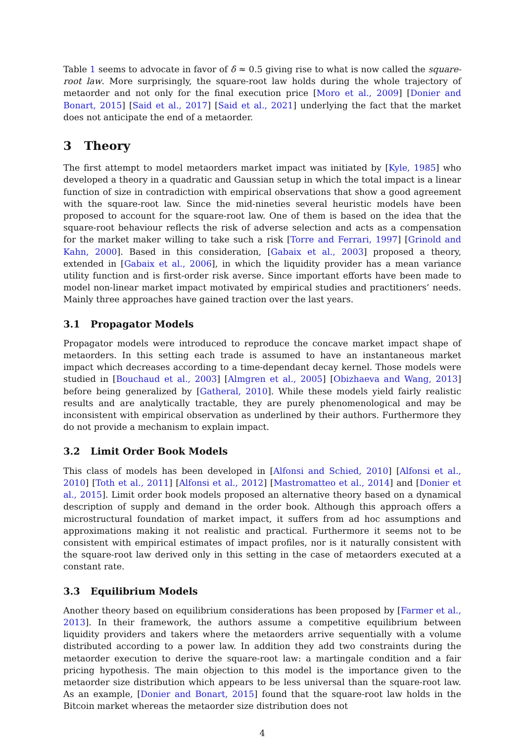Table 1 seems to advocate in favor of δ ≈ 0.5 giving rise to what is now called the square-root law. More surprisingly, the square-root law holds during the whole trajectory of metaorder and not only for the final execution price [Moro et al., 2009] [Donier and Bonart, 2015] [Said et al., 2017] [Said et al., 2021] underlying the fact that the market does not anticipate the end of a metaorder.
3 Theory
The first attempt to model metaorders market impact was initiated by [Kyle, 1985] who developed a theory in a quadratic and Gaussian setup in which the total impact is a linear function of size in contradiction with empirical observations that show a good agreement with the square-root law. Since the mid-nineties several heuristic models have been proposed to account for the square-root law. One of them is based on the idea that the square-root behaviour reflects the risk of adverse selection and acts as a compensation for the market maker willing to take such a risk [Torre and Ferrari, 1997] [Grinold and Kahn, 2000]. Based in this consideration, [Gabaix et al., 2003] proposed a theory, extended in [Gabaix et al., 2006], in which the liquidity provider has a mean variance utility function and is first-order risk averse. Since important efforts have been made to model non-linear market impact motivated by empirical studies and practitioners’ needs. Mainly three approaches have gained traction over the last years.
3.1 Propagator Models
Propagator models were introduced to reproduce the concave market impact shape of metaorders. In this setting each trade is assumed to have an instantaneous market impact which decreases according to a time-dependant decay kernel. Those models were studied in [Bouchaud et al., 2003] [Almgren et al., 2005] [Obizhaeva and Wang, 2013] before being generalized by [Gatheral, 2010]. While these models yield fairly realistic results and are analytically tractable, they are purely phenomenological and may be inconsistent with empirical observation as underlined by their authors. Furthermore they do not provide a mechanism to explain impact.
3.2 Limit Order Book Models
This class of models has been developed in [Alfonsi and Schied, 2010] [Alfonsi et al., 2010] [Toth et al., 2011] [Alfonsi et al., 2012] [Mastromatteo et al., 2014] and [Donier et al., 2015]. Limit order book models proposed an alternative theory based on a dynamical description of supply and demand in the order book. Although this approach offers a microstructural foundation of market impact, it suffers from ad hoc assumptions and approximations making it not realistic and practical. Furthermore it seems not to be consistent with empirical estimates of impact profiles, nor is it naturally consistent with the square-root law derived only in this setting in the case of metaorders executed at a constant rate.
3.3 Equilibrium Models
Another theory based on equilibrium considerations has been proposed by [Farmer et al., 2013]. In their framework, the authors assume a competitive equilibrium between liquidity providers and takers where the metaorders arrive sequentially with a volume distributed according to a power law. In addition they add two constraints during the metaorder execution to derive the square-root law: a martingale condition and a fair pricing hypothesis. The main objection to this model is the importance given to the metaorder size distribution which appears to be less universal than the square-root law. As an example, [Donier and Bonart, 2015] found that the square-root law holds in the Bitcoin market whereas the metaorder size distribution does not
4